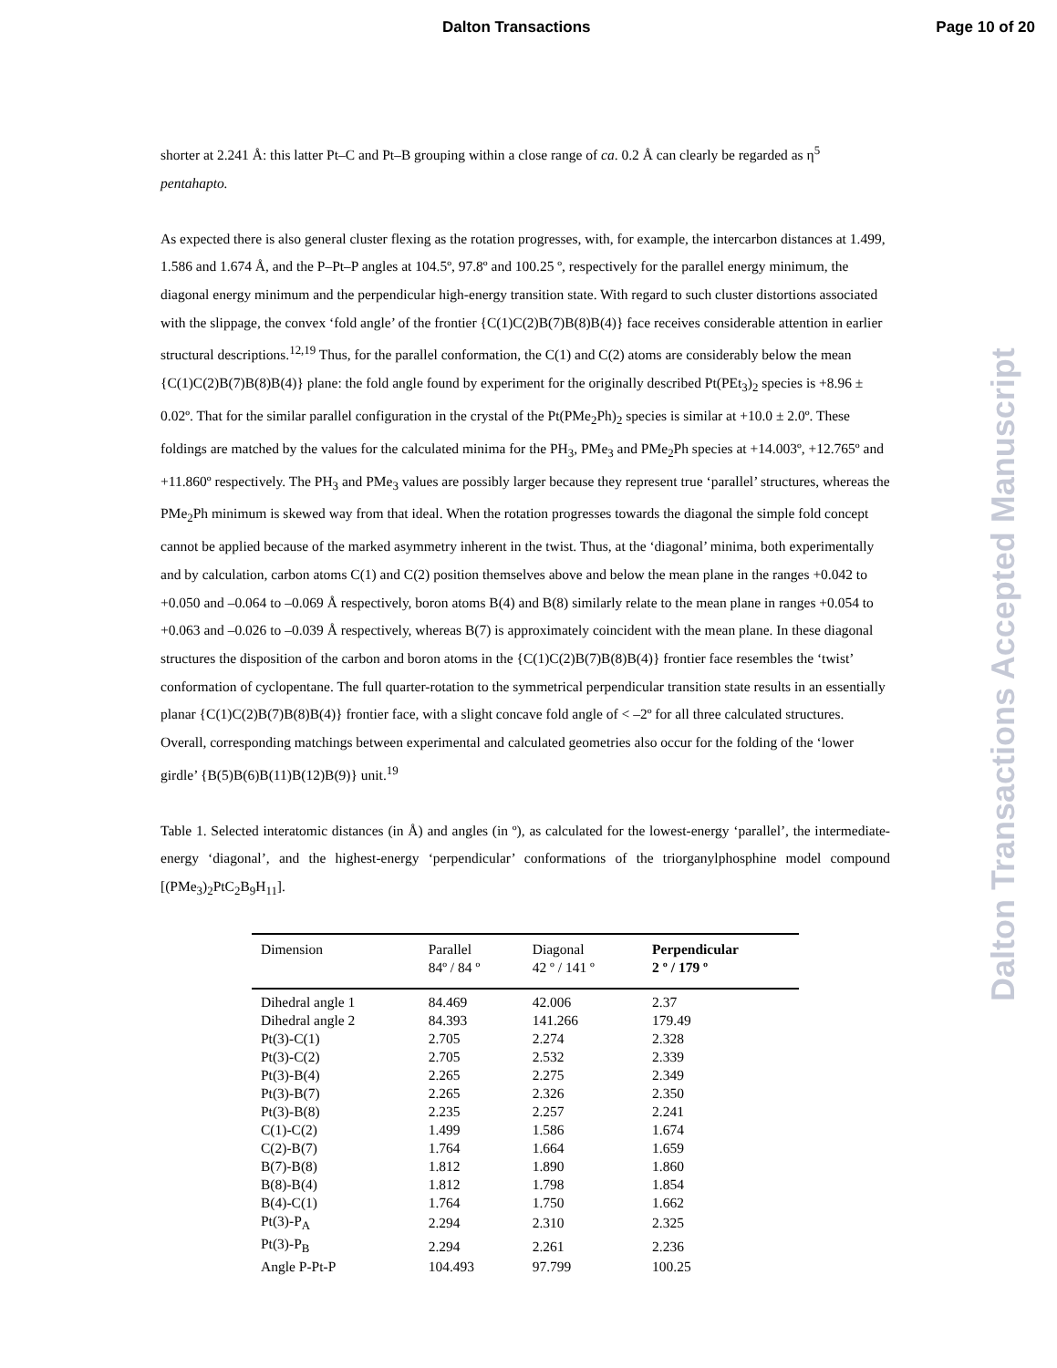Dalton Transactions Page 10 of 20
Dalton Transactions Accepted Manuscript
shorter at 2.241 Å: this latter Pt–C and Pt–B grouping within a close range of ca. 0.2 Å can clearly be regarded as η<sup>5</sup> pentahapto.
As expected there is also general cluster flexing as the rotation progresses, with, for example, the intercarbon distances at 1.499, 1.586 and 1.674 Å, and the P–Pt–P angles at 104.5º, 97.8º and 100.25 º, respectively for the parallel energy minimum, the diagonal energy minimum and the perpendicular high-energy transition state. With regard to such cluster distortions associated with the slippage, the convex ‘fold angle’ of the frontier {C(1)C(2)B(7)B(8)B(4)} face receives considerable attention in earlier structural descriptions.<sup>12,19</sup> Thus, for the parallel conformation, the C(1) and C(2) atoms are considerably below the mean {C(1)C(2)B(7)B(8)B(4)} plane: the fold angle found by experiment for the originally described Pt(PEt<sub>3</sub>)<sub>2</sub> species is +8.96 ± 0.02º. That for the similar parallel configuration in the crystal of the Pt(PMe<sub>2</sub>Ph)<sub>2</sub> species is similar at +10.0 ± 2.0º. These foldings are matched by the values for the calculated minima for the PH<sub>3</sub>, PMe<sub>3</sub> and PMe<sub>2</sub>Ph species at +14.003º, +12.765º and +11.860º respectively. The PH<sub>3</sub> and PMe<sub>3</sub> values are possibly larger because they represent true ‘parallel’ structures, whereas the PMe<sub>2</sub>Ph minimum is skewed way from that ideal. When the rotation progresses towards the diagonal the simple fold concept cannot be applied because of the marked asymmetry inherent in the twist. Thus, at the ‘diagonal’ minima, both experimentally and by calculation, carbon atoms C(1) and C(2) position themselves above and below the mean plane in the ranges +0.042 to +0.050 and –0.064 to –0.069 Å respectively, boron atoms B(4) and B(8) similarly relate to the mean plane in ranges +0.054 to +0.063 and –0.026 to –0.039 Å respectively, whereas B(7) is approximately coincident with the mean plane. In these diagonal structures the disposition of the carbon and boron atoms in the {C(1)C(2)B(7)B(8)B(4)} frontier face resembles the ‘twist’ conformation of cyclopentane. The full quarter-rotation to the symmetrical perpendicular transition state results in an essentially planar {C(1)C(2)B(7)B(8)B(4)} frontier face, with a slight concave fold angle of < –2º for all three calculated structures. Overall, corresponding matchings between experimental and calculated geometries also occur for the folding of the ‘lower girdle’ {B(5)B(6)B(11)B(12)B(9)} unit.<sup>19</sup>
Table 1. Selected interatomic distances (in Å) and angles (in º), as calculated for the lowest-energy ‘parallel’, the intermediate-energy ‘diagonal’, and the highest-energy ‘perpendicular’ conformations of the triorganylphosphine model compound [(PMe<sub>3</sub>)<sub>2</sub>PtC<sub>2</sub>B<sub>9</sub>H<sub>11</sub>].
| Dimension | Parallel 84º / 84 º | Diagonal 42 º / 141 º | Perpendicular 2 º / 179 º |
| --- | --- | --- | --- |
| Dihedral angle 1 | 84.469 | 42.006 | 2.37 |
| Dihedral angle 2 | 84.393 | 141.266 | 179.49 |
| Pt(3)-C(1) | 2.705 | 2.274 | 2.328 |
| Pt(3)-C(2) | 2.705 | 2.532 | 2.339 |
| Pt(3)-B(4) | 2.265 | 2.275 | 2.349 |
| Pt(3)-B(7) | 2.265 | 2.326 | 2.350 |
| Pt(3)-B(8) | 2.235 | 2.257 | 2.241 |
| C(1)-C(2) | 1.499 | 1.586 | 1.674 |
| C(2)-B(7) | 1.764 | 1.664 | 1.659 |
| B(7)-B(8) | 1.812 | 1.890 | 1.860 |
| B(8)-B(4) | 1.812 | 1.798 | 1.854 |
| B(4)-C(1) | 1.764 | 1.750 | 1.662 |
| Pt(3)-P<sub>A</sub> | 2.294 | 2.310 | 2.325 |
| Pt(3)-P<sub>B</sub> | 2.294 | 2.261 | 2.236 |
| Angle P-Pt-P | 104.493 | 97.799 | 100.25 |